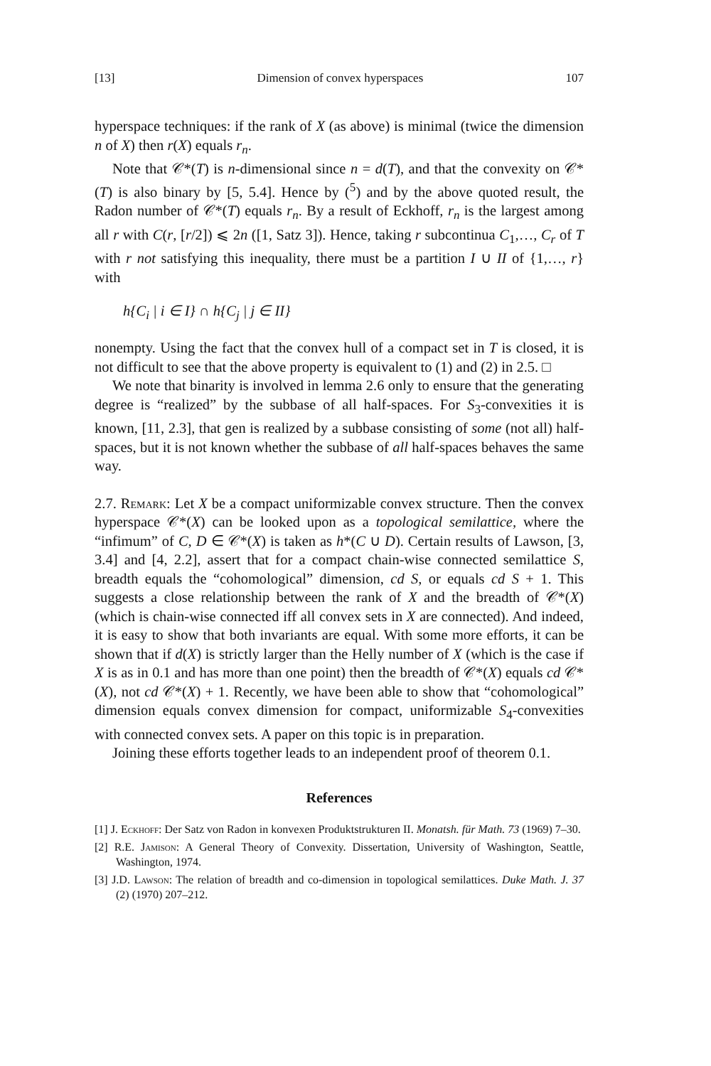[13] Dimension of convex hyperspaces 107
hyperspace techniques: if the rank of X (as above) is minimal (twice the dimension n of X) then r(X) equals r<sub>n</sub>.
Note that 𝒞*(T) is n-dimensional since n = d(T), and that the convexity on 𝒞*(T) is also binary by [5, 5.4]. Hence by (<sup>5</sup>) and by the above quoted result, the Radon number of 𝒞*(T) equals r<sub>n</sub>. By a result of Eckhoff, r<sub>n</sub> is the largest among all r with C(r, [r/2]) ⩽ 2n ([1, Satz 3]). Hence, taking r subcontinua C<sub>1</sub>,…, C<sub>r</sub> of T with r not satisfying this inequality, there must be a partition I ∪ II of {1,…, r} with
h{C<sub>i</sub> | i ∈ I} ∩ h{C<sub>j</sub> | j ∈ II}
nonempty. Using the fact that the convex hull of a compact set in T is closed, it is not difficult to see that the above property is equivalent to (1) and (2) in 2.5. □
We note that binarity is involved in lemma 2.6 only to ensure that the generating degree is “realized” by the subbase of all half-spaces. For S<sub>3</sub>-convexities it is known, [11, 2.3], that gen is realized by a subbase consisting of some (not all) half-spaces, but it is not known whether the subbase of all half-spaces behaves the same way.
2.7. Remark: Let X be a compact uniformizable convex structure. Then the convex hyperspace 𝒞*(X) can be looked upon as a topological semilattice, where the “infimum” of C, D ∈ 𝒞*(X) is taken as h*(C ∪ D). Certain results of Lawson, [3, 3.4] and [4, 2.2], assert that for a compact chain-wise connected semilattice S, breadth equals the “cohomological” dimension, cd S, or equals cd S + 1. This suggests a close relationship between the rank of X and the breadth of 𝒞*(X) (which is chain-wise connected iff all convex sets in X are connected). And indeed, it is easy to show that both invariants are equal. With some more efforts, it can be shown that if d(X) is strictly larger than the Helly number of X (which is the case if X is as in 0.1 and has more than one point) then the breadth of 𝒞*(X) equals cd 𝒞*(X), not cd 𝒞*(X) + 1. Recently, we have been able to show that “cohomological” dimension equals convex dimension for compact, uniformizable S<sub>4</sub>-convexities with connected convex sets. A paper on this topic is in preparation.
Joining these efforts together leads to an independent proof of theorem 0.1.
References
[1] J. Eckhoff: Der Satz von Radon in konvexen Produktstrukturen II. Monatsh. für Math. 73 (1969) 7–30.
[2] R.E. Jamison: A General Theory of Convexity. Dissertation, University of Washington, Seattle, Washington, 1974.
[3] J.D. Lawson: The relation of breadth and co-dimension in topological semilattices. Duke Math. J. 37 (2) (1970) 207–212.